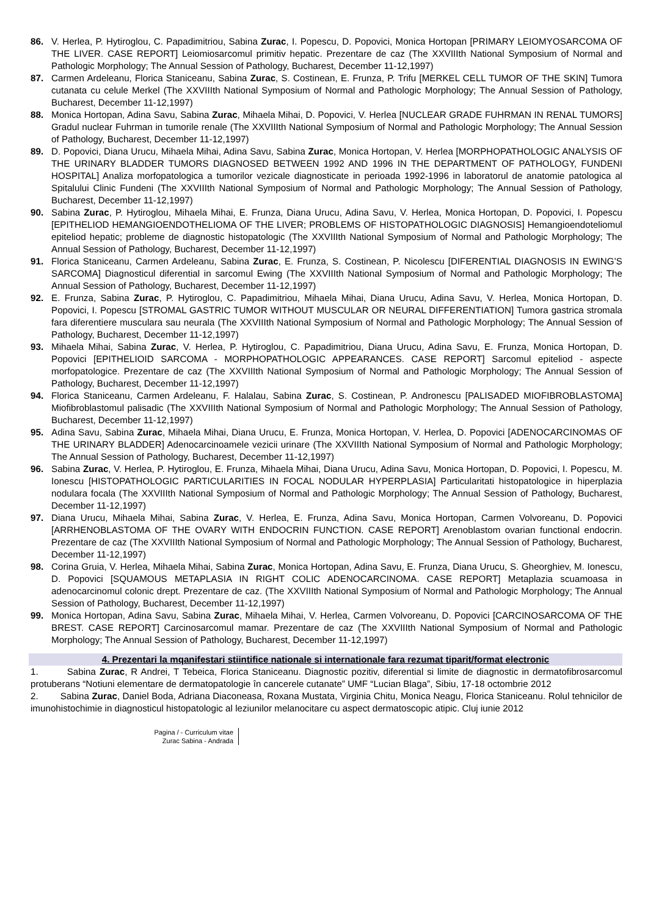86. V. Herlea, P. Hytiroglou, C. Papadimitriou, Sabina Zurac, I. Popescu, D. Popovici, Monica Hortopan [PRIMARY LEIOMYOSARCOMA OF THE LIVER. CASE REPORT] Leiomiosarcomul primitiv hepatic. Prezentare de caz (The XXVIIIth National Symposium of Normal and Pathologic Morphology; The Annual Session of Pathology, Bucharest, December 11-12,1997)
87. Carmen Ardeleanu, Florica Staniceanu, Sabina Zurac, S. Costinean, E. Frunza, P. Trifu [MERKEL CELL TUMOR OF THE SKIN] Tumora cutanata cu celule Merkel (The XXVIIIth National Symposium of Normal and Pathologic Morphology; The Annual Session of Pathology, Bucharest, December 11-12,1997)
88. Monica Hortopan, Adina Savu, Sabina Zurac, Mihaela Mihai, D. Popovici, V. Herlea [NUCLEAR GRADE FUHRMAN IN RENAL TUMORS] Gradul nuclear Fuhrman in tumorile renale (The XXVIIIth National Symposium of Normal and Pathologic Morphology; The Annual Session of Pathology, Bucharest, December 11-12,1997)
89. D. Popovici, Diana Urucu, Mihaela Mihai, Adina Savu, Sabina Zurac, Monica Hortopan, V. Herlea [MORPHOPATHOLOGIC ANALYSIS OF THE URINARY BLADDER TUMORS DIAGNOSED BETWEEN 1992 AND 1996 IN THE DEPARTMENT OF PATHOLOGY, FUNDENI HOSPITAL] Analiza morfopatologica a tumorilor vezicale diagnosticate in perioada 1992-1996 in laboratorul de anatomie patologica al Spitalului Clinic Fundeni (The XXVIIIth National Symposium of Normal and Pathologic Morphology; The Annual Session of Pathology, Bucharest, December 11-12,1997)
90. Sabina Zurac, P. Hytiroglou, Mihaela Mihai, E. Frunza, Diana Urucu, Adina Savu, V. Herlea, Monica Hortopan, D. Popovici, I. Popescu [EPITHELIOD HEMANGIOENDOTHELIOMA OF THE LIVER; PROBLEMS OF HISTOPATHOLOGIC DIAGNOSIS] Hemangioendoteliomul epiteliod hepatic; probleme de diagnostic histopatologic (The XXVIIIth National Symposium of Normal and Pathologic Morphology; The Annual Session of Pathology, Bucharest, December 11-12,1997)
91. Florica Staniceanu, Carmen Ardeleanu, Sabina Zurac, E. Frunza, S. Costinean, P. Nicolescu [DIFERENTIAL DIAGNOSIS IN EWING’S SARCOMA] Diagnosticul diferential in sarcomul Ewing (The XXVIIIth National Symposium of Normal and Pathologic Morphology; The Annual Session of Pathology, Bucharest, December 11-12,1997)
92. E. Frunza, Sabina Zurac, P. Hytiroglou, C. Papadimitriou, Mihaela Mihai, Diana Urucu, Adina Savu, V. Herlea, Monica Hortopan, D. Popovici, I. Popescu [STROMAL GASTRIC TUMOR WITHOUT MUSCULAR OR NEURAL DIFFERENTIATION] Tumora gastrica stromala fara diferentiere musculara sau neurala (The XXVIIIth National Symposium of Normal and Pathologic Morphology; The Annual Session of Pathology, Bucharest, December 11-12,1997)
93. Mihaela Mihai, Sabina Zurac, V. Herlea, P. Hytiroglou, C. Papadimitriou, Diana Urucu, Adina Savu, E. Frunza, Monica Hortopan, D. Popovici [EPITHELIOID SARCOMA - MORPHOPATHOLOGIC APPEARANCES. CASE REPORT] Sarcomul epiteliod - aspecte morfopatologice. Prezentare de caz (The XXVIIIth National Symposium of Normal and Pathologic Morphology; The Annual Session of Pathology, Bucharest, December 11-12,1997)
94. Florica Staniceanu, Carmen Ardeleanu, F. Halalau, Sabina Zurac, S. Costinean, P. Andronescu [PALISADED MIOFIBROBLASTOMA] Miofibroblastomul palisadic (The XXVIIIth National Symposium of Normal and Pathologic Morphology; The Annual Session of Pathology, Bucharest, December 11-12,1997)
95. Adina Savu, Sabina Zurac, Mihaela Mihai, Diana Urucu, E. Frunza, Monica Hortopan, V. Herlea, D. Popovici [ADENOCARCINOMAS OF THE URINARY BLADDER] Adenocarcinoamele vezicii urinare (The XXVIIIth National Symposium of Normal and Pathologic Morphology; The Annual Session of Pathology, Bucharest, December 11-12,1997)
96. Sabina Zurac, V. Herlea, P. Hytiroglou, E. Frunza, Mihaela Mihai, Diana Urucu, Adina Savu, Monica Hortopan, D. Popovici, I. Popescu, M. Ionescu [HISTOPATHOLOGIC PARTICULARITIES IN FOCAL NODULAR HYPERPLASIA] Particularitati histopatologice in hiperplazia nodulara focala (The XXVIIIth National Symposium of Normal and Pathologic Morphology; The Annual Session of Pathology, Bucharest, December 11-12,1997)
97. Diana Urucu, Mihaela Mihai, Sabina Zurac, V. Herlea, E. Frunza, Adina Savu, Monica Hortopan, Carmen Volvoreanu, D. Popovici [ARRHENOBLASTOMA OF THE OVARY WITH ENDOCRIN FUNCTION. CASE REPORT] Arenoblastom ovarian functional endocrin. Prezentare de caz (The XXVIIIth National Symposium of Normal and Pathologic Morphology; The Annual Session of Pathology, Bucharest, December 11-12,1997)
98. Corina Gruia, V. Herlea, Mihaela Mihai, Sabina Zurac, Monica Hortopan, Adina Savu, E. Frunza, Diana Urucu, S. Gheorghiev, M. Ionescu, D. Popovici [SQUAMOUS METAPLASIA IN RIGHT COLIC ADENOCARCINOMA. CASE REPORT] Metaplazia scuamoasa in adenocarcinomul colonic drept. Prezentare de caz. (The XXVIIIth National Symposium of Normal and Pathologic Morphology; The Annual Session of Pathology, Bucharest, December 11-12,1997)
99. Monica Hortopan, Adina Savu, Sabina Zurac, Mihaela Mihai, V. Herlea, Carmen Volvoreanu, D. Popovici [CARCINOSARCOMA OF THE BREST. CASE REPORT] Carcinosarcomul mamar. Prezentare de caz (The XXVIIIth National Symposium of Normal and Pathologic Morphology; The Annual Session of Pathology, Bucharest, December 11-12,1997)
4. Prezentari la mqanifestari stiintifice nationale si internationale fara rezumat tiparit/format electronic
1. Sabina Zurac, R Andrei, T Tebeica, Florica Staniceanu. Diagnostic pozitiv, diferential si limite de diagnostic in dermatofibrosarcomul protuberans “Notiuni elementare de dermatopatologie în cancerele cutanate” UMF “Lucian Blaga”, Sibiu, 17-18 octombrie 2012
2. Sabina Zurac, Daniel Boda, Adriana Diaconeasa, Roxana Mustata, Virginia Chitu, Monica Neagu, Florica Staniceanu. Rolul tehnicilor de imunohistochimie in diagnosticul histopatologic al leziunilor melanocitare cu aspect dermatoscopic atipic. Cluj iunie 2012
Pagina / - Curriculum vitae
Zurac Sabina - Andrada